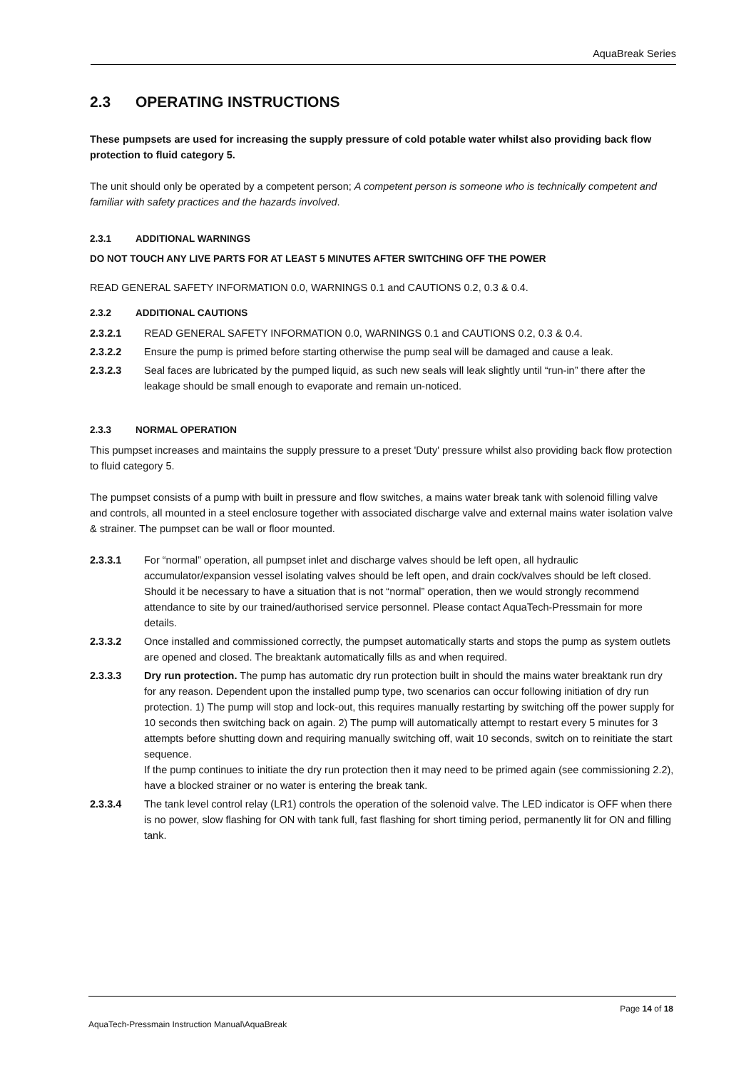AquaBreak Series
2.3 OPERATING INSTRUCTIONS
These pumpsets are used for increasing the supply pressure of cold potable water whilst also providing back flow protection to fluid category 5.
The unit should only be operated by a competent person; A competent person is someone who is technically competent and familiar with safety practices and the hazards involved.
2.3.1 ADDITIONAL WARNINGS
DO NOT TOUCH ANY LIVE PARTS FOR AT LEAST 5 MINUTES AFTER SWITCHING OFF THE POWER
READ GENERAL SAFETY INFORMATION 0.0, WARNINGS 0.1 and CAUTIONS 0.2, 0.3 & 0.4.
2.3.2 ADDITIONAL CAUTIONS
2.3.2.1 READ GENERAL SAFETY INFORMATION 0.0, WARNINGS 0.1 and CAUTIONS 0.2, 0.3 & 0.4.
2.3.2.2 Ensure the pump is primed before starting otherwise the pump seal will be damaged and cause a leak.
2.3.2.3 Seal faces are lubricated by the pumped liquid, as such new seals will leak slightly until “run-in” there after the leakage should be small enough to evaporate and remain un-noticed.
2.3.3 NORMAL OPERATION
This pumpset increases and maintains the supply pressure to a preset 'Duty' pressure whilst also providing back flow protection to fluid category 5.
The pumpset consists of a pump with built in pressure and flow switches, a mains water break tank with solenoid filling valve and controls, all mounted in a steel enclosure together with associated discharge valve and external mains water isolation valve & strainer. The pumpset can be wall or floor mounted.
2.3.3.1 For “normal” operation, all pumpset inlet and discharge valves should be left open, all hydraulic accumulator/expansion vessel isolating valves should be left open, and drain cock/valves should be left closed. Should it be necessary to have a situation that is not “normal” operation, then we would strongly recommend attendance to site by our trained/authorised service personnel. Please contact AquaTech-Pressmain for more details.
2.3.3.2 Once installed and commissioned correctly, the pumpset automatically starts and stops the pump as system outlets are opened and closed. The breaktank automatically fills as and when required.
2.3.3.3 Dry run protection. The pump has automatic dry run protection built in should the mains water breaktank run dry for any reason. Dependent upon the installed pump type, two scenarios can occur following initiation of dry run protection. 1) The pump will stop and lock-out, this requires manually restarting by switching off the power supply for 10 seconds then switching back on again. 2) The pump will automatically attempt to restart every 5 minutes for 3 attempts before shutting down and requiring manually switching off, wait 10 seconds, switch on to reinitiate the start sequence.
If the pump continues to initiate the dry run protection then it may need to be primed again (see commissioning 2.2), have a blocked strainer or no water is entering the break tank.
2.3.3.4 The tank level control relay (LR1) controls the operation of the solenoid valve. The LED indicator is OFF when there is no power, slow flashing for ON with tank full, fast flashing for short timing period, permanently lit for ON and filling tank.
Page 14 of 18
AquaTech-Pressmain Instruction Manual\AquaBreak